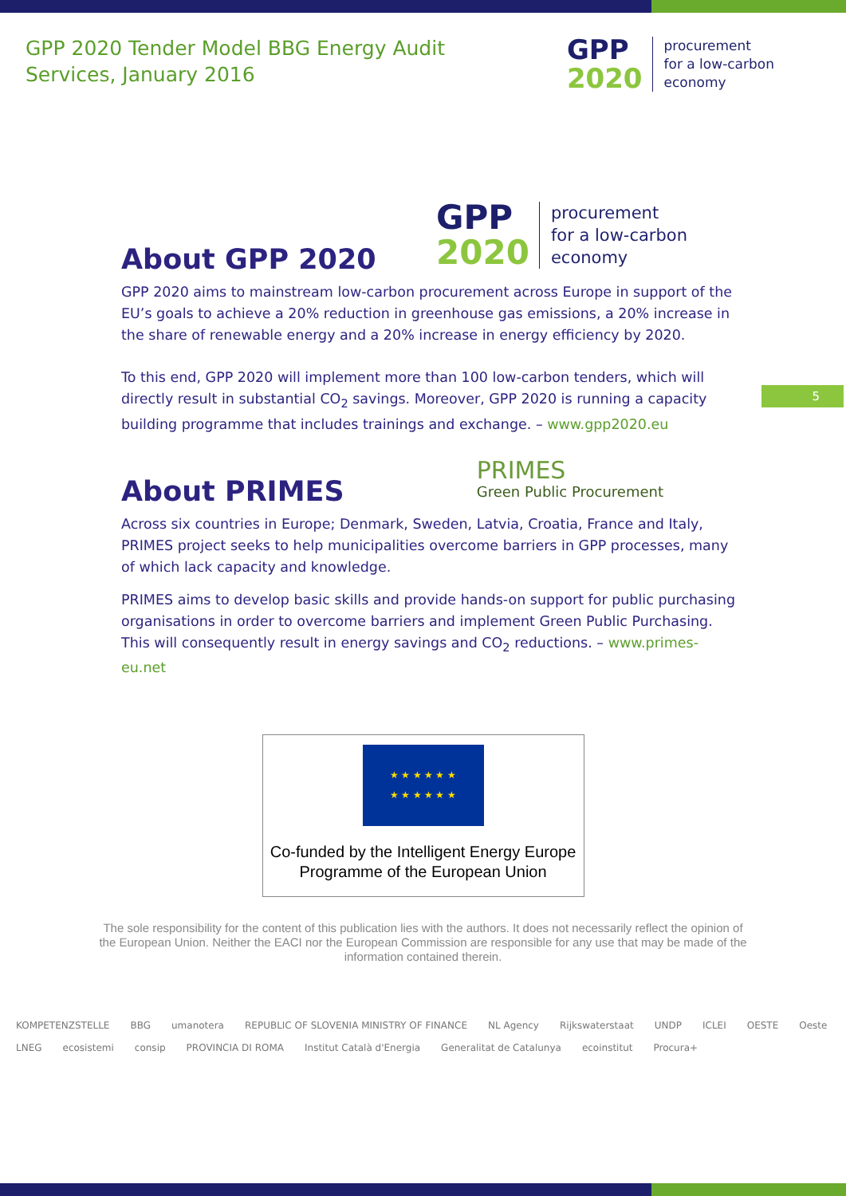GPP 2020 Tender Model BBG Energy Audit
Services, January 2016
GPP
2020
procurement
for a low-carbon
economy
About GPP 2020
GPP
2020
procurement
for a low-carbon
economy
GPP 2020 aims to mainstream low-carbon procurement across Europe in support of the EU’s goals to achieve a 20% reduction in greenhouse gas emissions, a 20% increase in the share of renewable energy and a 20% increase in energy efficiency by 2020.
To this end, GPP 2020 will implement more than 100 low-carbon tenders, which will directly result in substantial CO<sub>2</sub> savings. Moreover, GPP 2020 is running a capacity building programme that includes trainings and exchange. – www.gpp2020.eu
About PRIMES
PRIMES
Green Public Procurement
Across six countries in Europe; Denmark, Sweden, Latvia, Croatia, France and Italy, PRIMES project seeks to help municipalities overcome barriers in GPP processes, many of which lack capacity and knowledge.
PRIMES aims to develop basic skills and provide hands-on support for public purchasing organisations in order to overcome barriers and implement Green Public Purchasing. This will consequently result in energy savings and CO<sub>2</sub> reductions. – www.primes-eu.net
5
★ ★ ★ ★ ★ ★
★ ★ ★ ★ ★ ★
Co-funded by the Intelligent Energy Europe
Programme of the European Union
The sole responsibility for the content of this publication lies with the authors. It does not necessarily reflect the opinion of the European Union. Neither the EACI nor the European Commission are responsible for any use that may be made of the information contained therein.
KOMPETENZSTELLE BBG umanotera REPUBLIC OF SLOVENIA MINISTRY OF FINANCE NL Agency Rijkswaterstaat UNDP ICLEI OESTE Oeste LNEG ecosistemi consip PROVINCIA DI ROMA Institut Català d'Energia Generalitat de Catalunya ecoinstitut Procura+